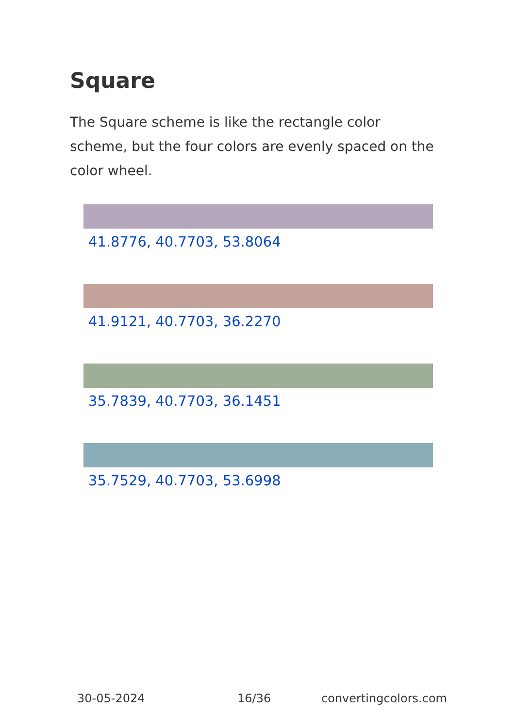Square
The Square scheme is like the rectangle color scheme, but the four colors are evenly spaced on the color wheel.
41.8776, 40.7703, 53.8064
41.9121, 40.7703, 36.2270
35.7839, 40.7703, 36.1451
35.7529, 40.7703, 53.6998
30-05-2024 16/36 convertingcolors.com